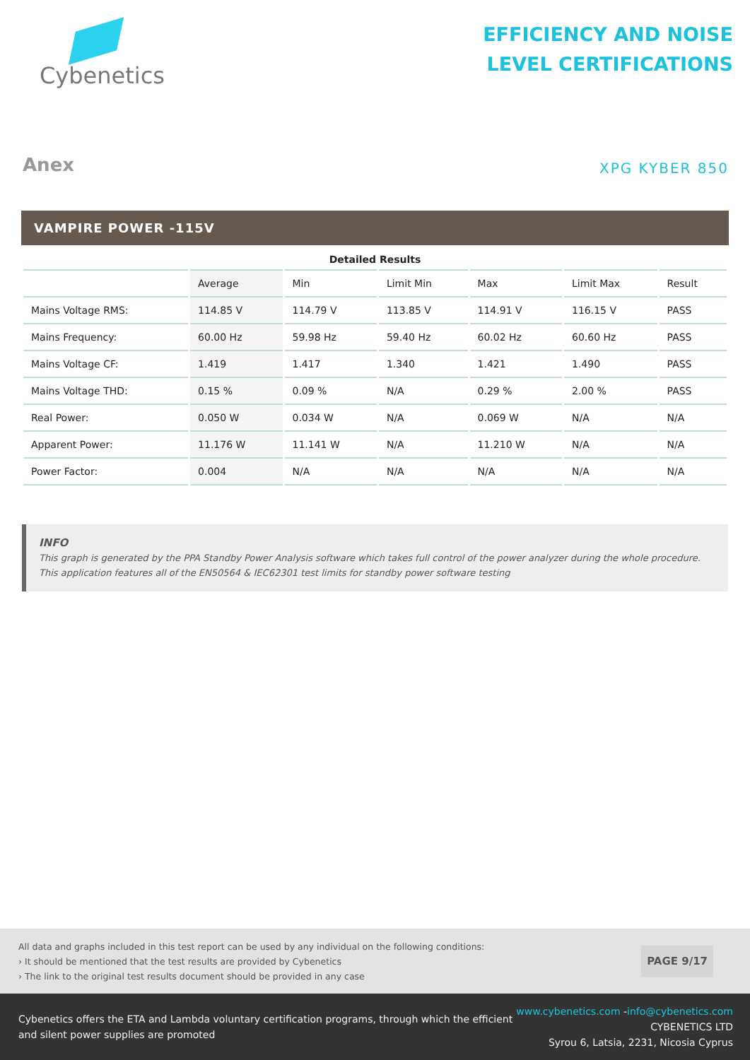Cybenetics
EFFICIENCY AND NOISE
LEVEL CERTIFICATIONS
Anex
XPG KYBER 850
VAMPIRE POWER -115V
Detailed Results
| | Average | Min | Limit Min | Max | Limit Max | Result |
| --- | --- | --- | --- | --- | --- | --- |
| Mains Voltage RMS: | 114.85 V | 114.79 V | 113.85 V | 114.91 V | 116.15 V | PASS |
| Mains Frequency: | 60.00 Hz | 59.98 Hz | 59.40 Hz | 60.02 Hz | 60.60 Hz | PASS |
| Mains Voltage CF: | 1.419 | 1.417 | 1.340 | 1.421 | 1.490 | PASS |
| Mains Voltage THD: | 0.15 % | 0.09 % | N/A | 0.29 % | 2.00 % | PASS |
| Real Power: | 0.050 W | 0.034 W | N/A | 0.069 W | N/A | N/A |
| Apparent Power: | 11.176 W | 11.141 W | N/A | 11.210 W | N/A | N/A |
| Power Factor: | 0.004 | N/A | N/A | N/A | N/A | N/A |
INFO
This graph is generated by the PPA Standby Power Analysis software which takes full control of the power analyzer during the whole procedure. This application features all of the EN50564 & IEC62301 test limits for standby power software testing
All data and graphs included in this test report can be used by any individual on the following conditions:
› It should be mentioned that the test results are provided by Cybenetics
› The link to the original test results document should be provided in any case
PAGE 9/17
Cybenetics offers the ETA and Lambda voluntary certification programs, through which the efficient
and silent power supplies are promoted
www.cybenetics.com -info@cybenetics.com
CYBENETICS LTD
Syrou 6, Latsia, 2231, Nicosia Cyprus